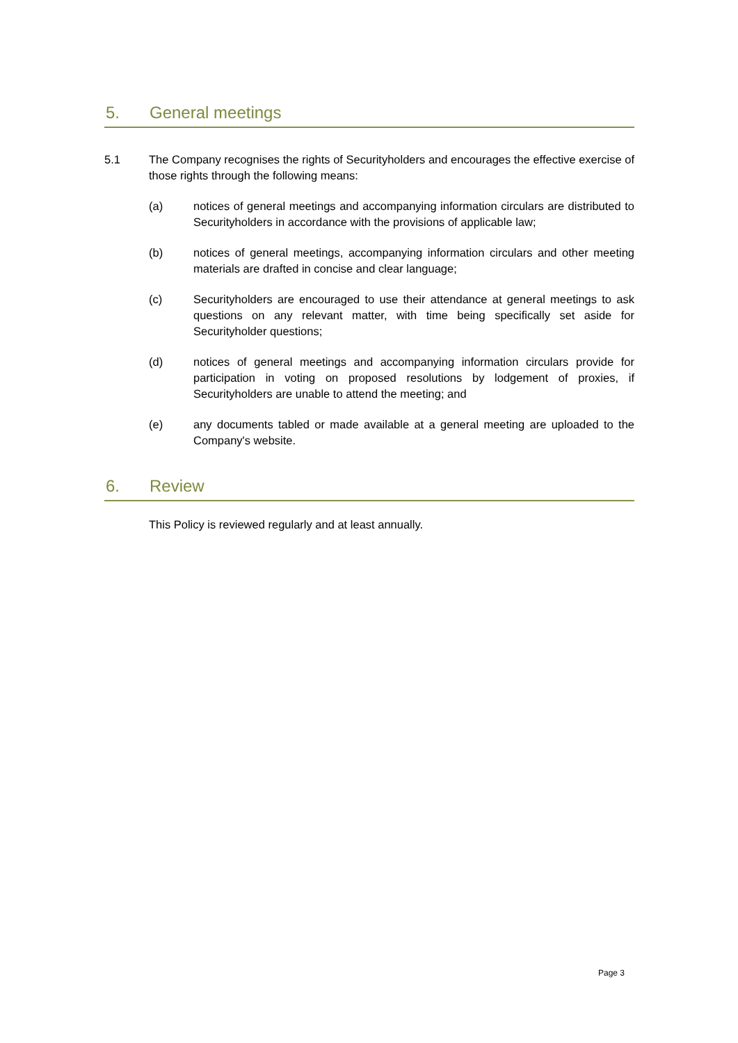5. General meetings
5.1 The Company recognises the rights of Securityholders and encourages the effective exercise of those rights through the following means:
(a) notices of general meetings and accompanying information circulars are distributed to Securityholders in accordance with the provisions of applicable law;
(b) notices of general meetings, accompanying information circulars and other meeting materials are drafted in concise and clear language;
(c) Securityholders are encouraged to use their attendance at general meetings to ask questions on any relevant matter, with time being specifically set aside for Securityholder questions;
(d) notices of general meetings and accompanying information circulars provide for participation in voting on proposed resolutions by lodgement of proxies, if Securityholders are unable to attend the meeting; and
(e) any documents tabled or made available at a general meeting are uploaded to the Company's website.
6. Review
This Policy is reviewed regularly and at least annually.
Page 3